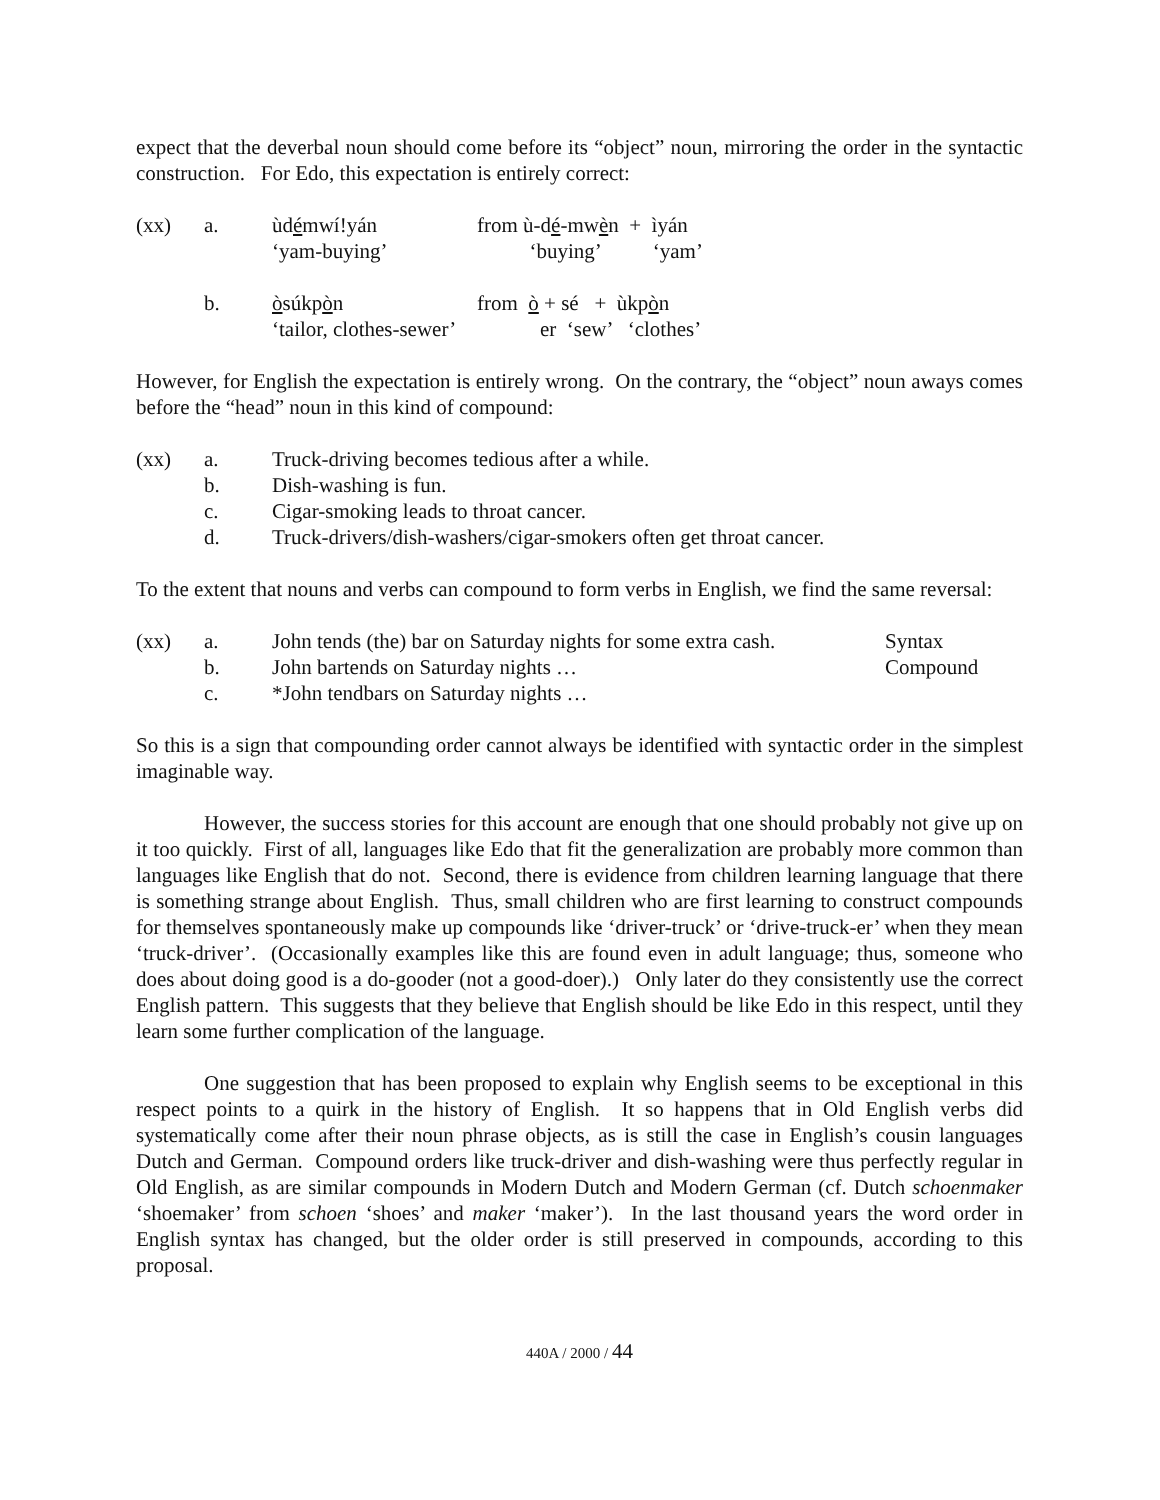expect that the deverbal noun should come before its “object” noun, mirroring the order in the syntactic construction. For Edo, this expectation is entirely correct:
| (xx) | a. | ùd é mwí!yán ‘yam-buying’ | from ù-d é -mw è n + ìyán ‘buying’ ‘yam’ |
| | b. | ò súkp ò n ‘tailor, clothes-sewer’ | from ò + sé + ùkp ò n er ‘sew’ ‘clothes’ |
However, for English the expectation is entirely wrong. On the contrary, the “object” noun aways comes before the “head” noun in this kind of compound:
| (xx) | a. | Truck-driving becomes tedious after a while. |
| | b. | Dish-washing is fun. |
| | c. | Cigar-smoking leads to throat cancer. |
| | d. | Truck-drivers/dish-washers/cigar-smokers often get throat cancer. |
To the extent that nouns and verbs can compound to form verbs in English, we find the same reversal:
| (xx) | a. | John tends (the) bar on Saturday nights for some extra cash. | Syntax |
| | b. | John bartends on Saturday nights … | Compound |
| | c. | *John tendbars on Saturday nights … | |
So this is a sign that compounding order cannot always be identified with syntactic order in the simplest imaginable way.
However, the success stories for this account are enough that one should probably not give up on it too quickly. First of all, languages like Edo that fit the generalization are probably more common than languages like English that do not. Second, there is evidence from children learning language that there is something strange about English. Thus, small children who are first learning to construct compounds for themselves spontaneously make up compounds like ‘driver-truck’ or ‘drive-truck-er’ when they mean ‘truck-driver’. (Occasionally examples like this are found even in adult language; thus, someone who does about doing good is a do-gooder (not a good-doer).) Only later do they consistently use the correct English pattern. This suggests that they believe that English should be like Edo in this respect, until they learn some further complication of the language.
One suggestion that has been proposed to explain why English seems to be exceptional in this respect points to a quirk in the history of English. It so happens that in Old English verbs did systematically come after their noun phrase objects, as is still the case in English’s cousin languages Dutch and German. Compound orders like truck-driver and dish-washing were thus perfectly regular in Old English, as are similar compounds in Modern Dutch and Modern German (cf. Dutch schoenmaker ‘shoemaker’ from schoen ‘shoes’ and maker ‘maker’). In the last thousand years the word order in English syntax has changed, but the older order is still preserved in compounds, according to this proposal.
440A / 2000 / 44